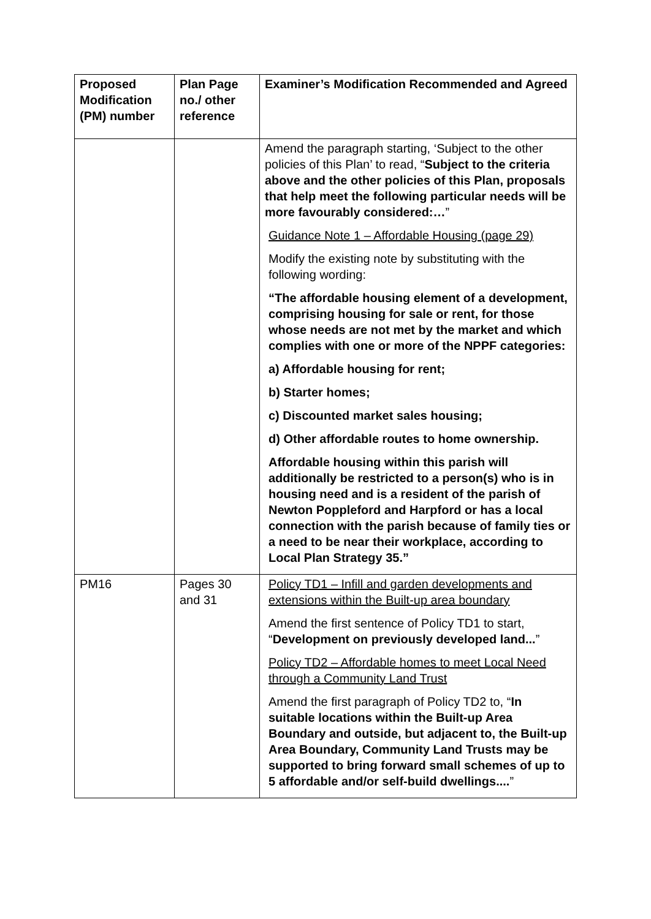| Proposed Modification (PM) number | Plan Page no./ other reference | Examiner’s Modification Recommended and Agreed |
| --- | --- | --- |
| | | Amend the paragraph starting, ‘Subject to the other policies of this Plan’ to read, “ Subject to the criteria above and the other policies of this Plan, proposals that help meet the following particular needs will be more favourably considered:… ” Guidance Note 1 – Affordable Housing (page 29) Modify the existing note by substituting with the following wording: “The affordable housing element of a development, comprising housing for sale or rent, for those whose needs are not met by the market and which complies with one or more of the NPPF categories: a) Affordable housing for rent; b) Starter homes; c) Discounted market sales housing; d) Other affordable routes to home ownership. Affordable housing within this parish will additionally be restricted to a person(s) who is in housing need and is a resident of the parish of Newton Poppleford and Harpford or has a local connection with the parish because of family ties or a need to be near their workplace, according to Local Plan Strategy 35.” |
| PM16 | Pages 30 and 31 | Policy TD1 – Infill and garden developments and extensions within the Built-up area boundary Amend the first sentence of Policy TD1 to start, “ Development on previously developed land... ” Policy TD2 – Affordable homes to meet Local Need through a Community Land Trust Amend the first paragraph of Policy TD2 to, “ In suitable locations within the Built-up Area Boundary and outside, but adjacent to, the Built-up Area Boundary, Community Land Trusts may be supported to bring forward small schemes of up to 5 affordable and/or self-build dwellings.... ” |